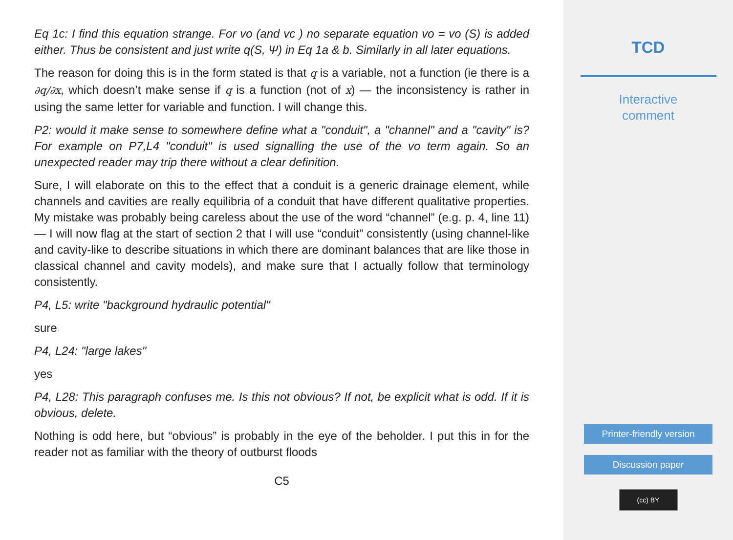Eq 1c: I find this equation strange. For vo (and vc ) no separate equation vo = vo (S) is added either. Thus be consistent and just write q(S, Ψ) in Eq 1a & b. Similarly in all later equations.
The reason for doing this is in the form stated is that q is a variable, not a function (ie there is a ∂q/∂x, which doesn’t make sense if q is a function (not of x) — the inconsistency is rather in using the same letter for variable and function. I will change this.
P2: would it make sense to somewhere define what a "conduit", a "channel" and a "cavity" is? For example on P7,L4 "conduit" is used signalling the use of the vo term again. So an unexpected reader may trip there without a clear definition.
Sure, I will elaborate on this to the effect that a conduit is a generic drainage element, while channels and cavities are really equilibria of a conduit that have different qualitative properties. My mistake was probably being careless about the use of the word “channel” (e.g. p. 4, line 11) — I will now flag at the start of section 2 that I will use “conduit” consistently (using channel-like and cavity-like to describe situations in which there are dominant balances that are like those in classical channel and cavity models), and make sure that I actually follow that terminology consistently.
P4, L5: write "background hydraulic potential"
sure
P4, L24: "large lakes"
yes
P4, L28: This paragraph confuses me. Is this not obvious? If not, be explicit what is odd. If it is obvious, delete.
Nothing is odd here, but “obvious” is probably in the eye of the beholder. I put this in for the reader not as familiar with the theory of outburst floods
C5
TCD
Interactive
comment
Printer-friendly version
Discussion paper
(cc) BY